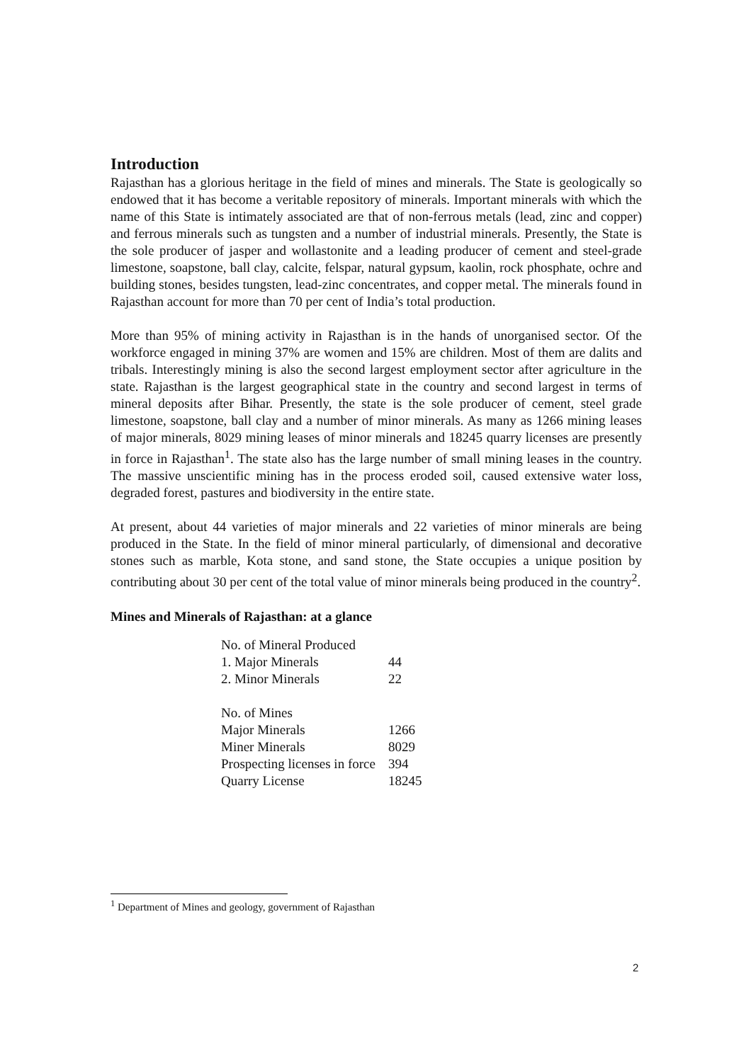Introduction
Rajasthan has a glorious heritage in the field of mines and minerals. The State is geologically so endowed that it has become a veritable repository of minerals. Important minerals with which the name of this State is intimately associated are that of non-ferrous metals (lead, zinc and copper) and ferrous minerals such as tungsten and a number of industrial minerals. Presently, the State is the sole producer of jasper and wollastonite and a leading producer of cement and steel-grade limestone, soapstone, ball clay, calcite, felspar, natural gypsum, kaolin, rock phosphate, ochre and building stones, besides tungsten, lead-zinc concentrates, and copper metal. The minerals found in Rajasthan account for more than 70 per cent of India’s total production.
More than 95% of mining activity in Rajasthan is in the hands of unorganised sector. Of the workforce engaged in mining 37% are women and 15% are children. Most of them are dalits and tribals. Interestingly mining is also the second largest employment sector after agriculture in the state. Rajasthan is the largest geographical state in the country and second largest in terms of mineral deposits after Bihar. Presently, the state is the sole producer of cement, steel grade limestone, soapstone, ball clay and a number of minor minerals. As many as 1266 mining leases of major minerals, 8029 mining leases of minor minerals and 18245 quarry licenses are presently in force in Rajasthan<sup>1</sup>. The state also has the large number of small mining leases in the country. The massive unscientific mining has in the process eroded soil, caused extensive water loss, degraded forest, pastures and biodiversity in the entire state.
At present, about 44 varieties of major minerals and 22 varieties of minor minerals are being produced in the State. In the field of minor mineral particularly, of dimensional and decorative stones such as marble, Kota stone, and sand stone, the State occupies a unique position by contributing about 30 per cent of the total value of minor minerals being produced in the country<sup>2</sup>.
Mines and Minerals of Rajasthan: at a glance
| No. of Mineral Produced | |
| 1. Major Minerals | 44 |
| 2. Minor Minerals | 22 |
| No. of Mines | |
| Major Minerals | 1266 |
| Miner Minerals | 8029 |
| Prospecting licenses in force | 394 |
| Quarry License | 18245 |
<sup>1</sup> Department of Mines and geology, government of Rajasthan
2